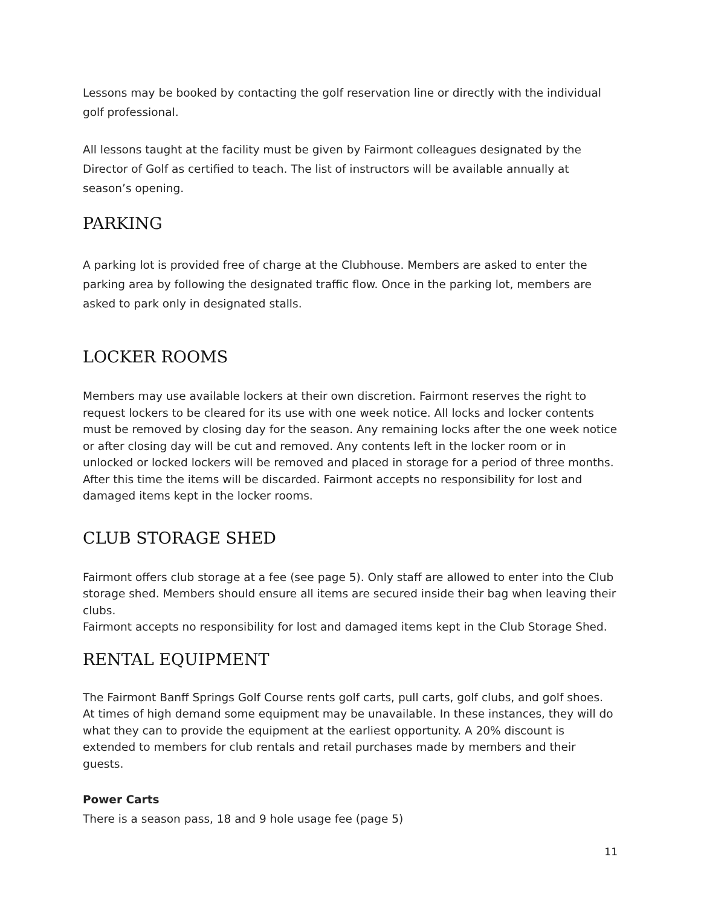Lessons may be booked by contacting the golf reservation line or directly with the individual golf professional.
All lessons taught at the facility must be given by Fairmont colleagues designated by the Director of Golf as certified to teach. The list of instructors will be available annually at season’s opening.
PARKING
A parking lot is provided free of charge at the Clubhouse. Members are asked to enter the parking area by following the designated traffic flow. Once in the parking lot, members are asked to park only in designated stalls.
LOCKER ROOMS
Members may use available lockers at their own discretion. Fairmont reserves the right to request lockers to be cleared for its use with one week notice. All locks and locker contents must be removed by closing day for the season. Any remaining locks after the one week notice or after closing day will be cut and removed. Any contents left in the locker room or in unlocked or locked lockers will be removed and placed in storage for a period of three months. After this time the items will be discarded. Fairmont accepts no responsibility for lost and damaged items kept in the locker rooms.
CLUB STORAGE SHED
Fairmont offers club storage at a fee (see page 5). Only staff are allowed to enter into the Club storage shed. Members should ensure all items are secured inside their bag when leaving their clubs.
Fairmont accepts no responsibility for lost and damaged items kept in the Club Storage Shed.
RENTAL EQUIPMENT
The Fairmont Banff Springs Golf Course rents golf carts, pull carts, golf clubs, and golf shoes. At times of high demand some equipment may be unavailable. In these instances, they will do what they can to provide the equipment at the earliest opportunity. A 20% discount is extended to members for club rentals and retail purchases made by members and their guests.
Power Carts
There is a season pass, 18 and 9 hole usage fee (page 5)
11